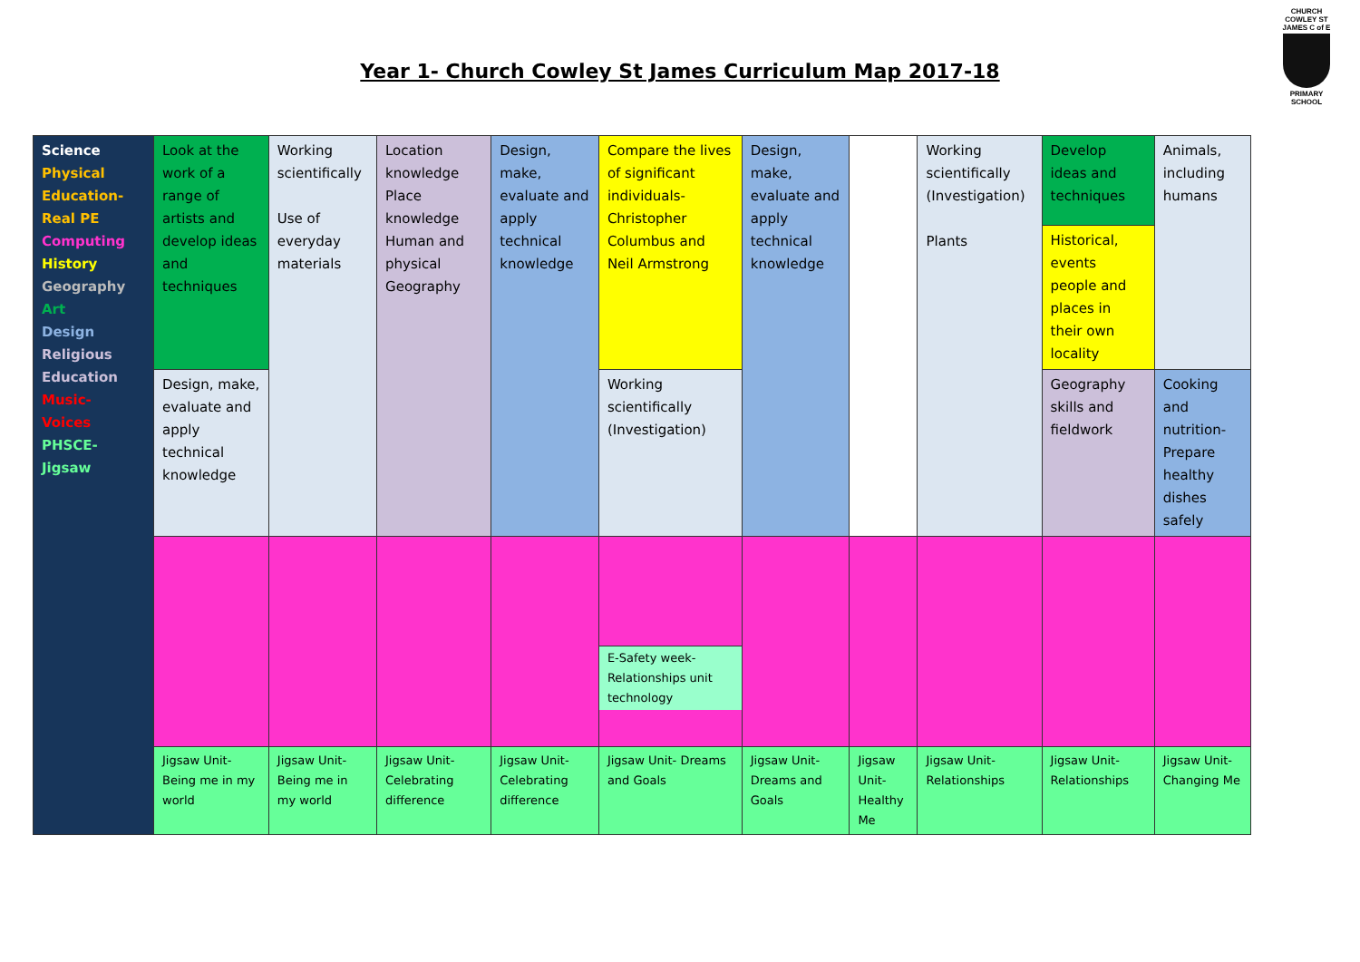Year 1- Church Cowley St James Curriculum Map 2017-18
CHURCH COWLEY ST JAMES C of E
PRIMARY SCHOOL
| Science Physical Education- Real PE Computing History Geography Art Design Religious Education Music- Voices PHSCE- Jigsaw | Look at the work of a range of artists and develop ideas and techniques | Working scientifically Use of everyday materials | Location knowledge Place knowledge Human and physical Geography | Design, make, evaluate and apply technical knowledge | Compare the lives of significant individuals- Christopher Columbus and Neil Armstrong | Design, make, evaluate and apply technical knowledge | | Working scientifically (Investigation) Plants | Develop ideas and techniques | Animals, including humans |
| | | | | | | | | | Historical, events people and places in their own locality | |
| | Design, make, evaluate and apply technical knowledge | | | | Working scientifically (Investigation) | | | | Geography skills and fieldwork | Cooking and nutrition- Prepare healthy dishes safely |
| | | | | | E-Safety week- Relationships unit technology | | | | | |
| | Jigsaw Unit- Being me in my world | Jigsaw Unit- Being me in my world | Jigsaw Unit- Celebrating difference | Jigsaw Unit- Celebrating difference | Jigsaw Unit- Dreams and Goals | Jigsaw Unit- Dreams and Goals | Jigsaw Unit- Healthy Me | Jigsaw Unit- Relationships | Jigsaw Unit- Relationships | Jigsaw Unit- Changing Me |